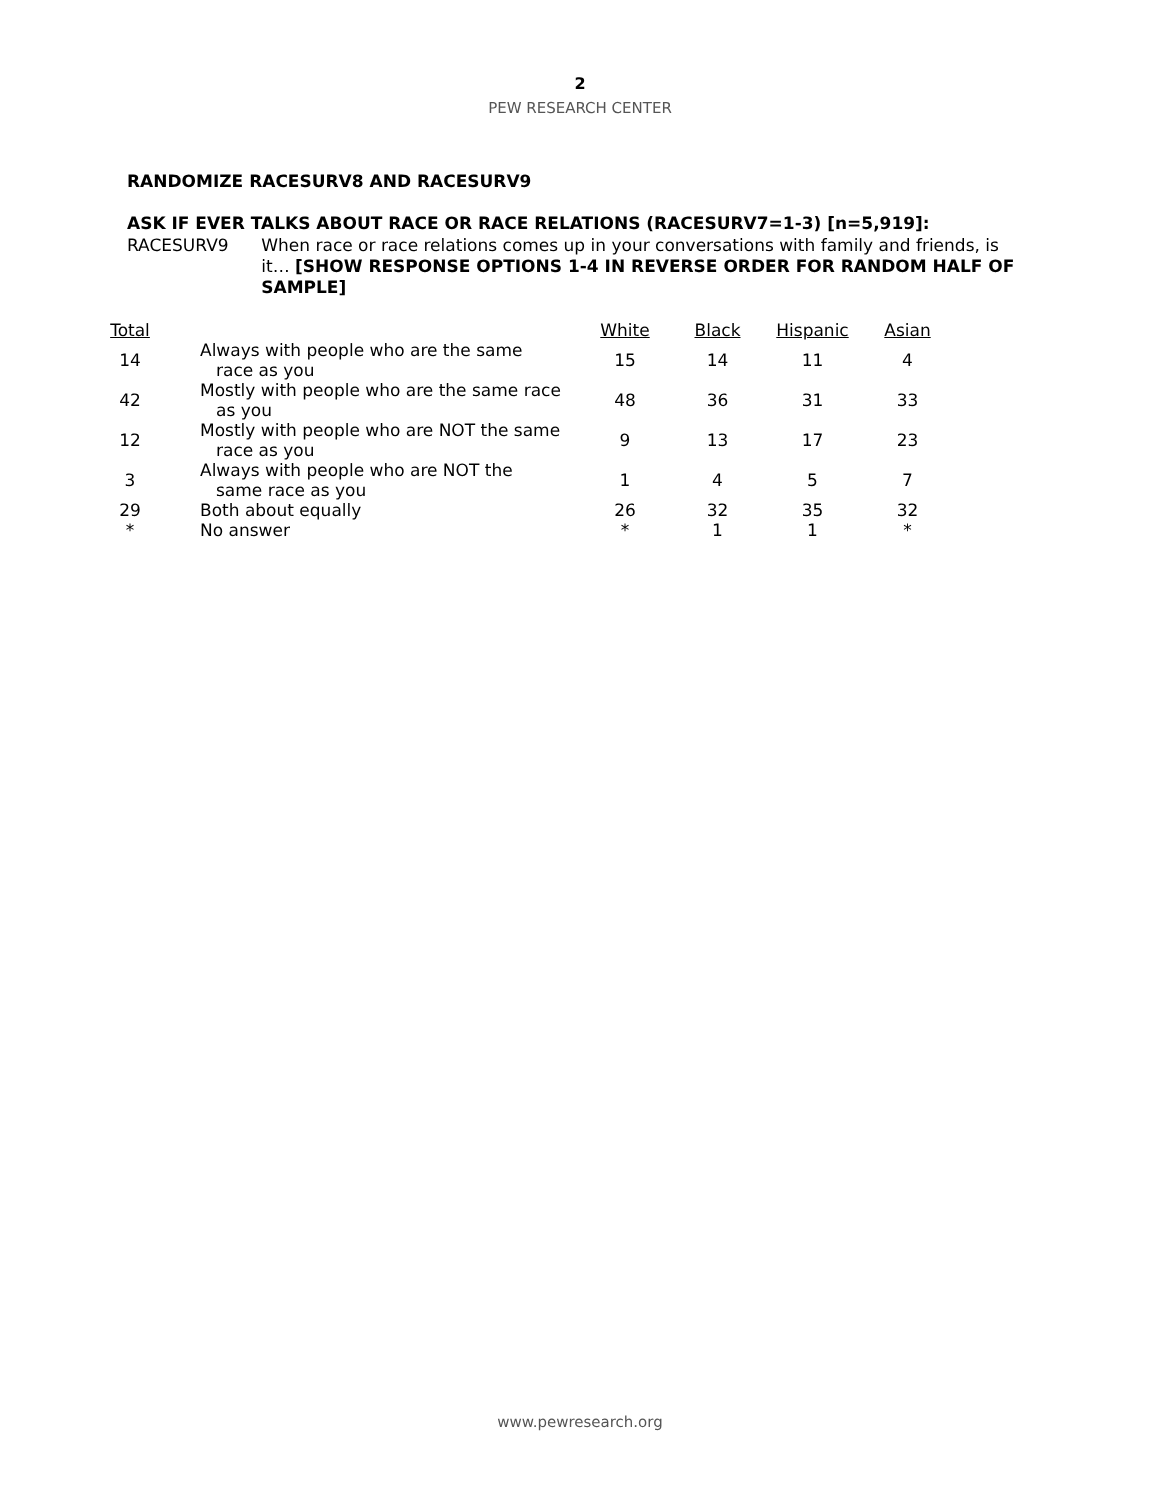2
PEW RESEARCH CENTER
RANDOMIZE RACESURV8 AND RACESURV9
ASK IF EVER TALKS ABOUT RACE OR RACE RELATIONS (RACESURV7=1-3) [n=5,919]:
RACESURV9
When race or race relations comes up in your conversations with family and friends, is it… [SHOW RESPONSE OPTIONS 1-4 IN REVERSE ORDER FOR RANDOM HALF OF SAMPLE]
| Total | | White | Black | Hispanic | Asian |
| --- | --- | --- | --- | --- | --- |
| 14 | Always with people who are the same race as you | 15 | 14 | 11 | 4 |
| 42 | Mostly with people who are the same race as you | 48 | 36 | 31 | 33 |
| 12 | Mostly with people who are NOT the same race as you | 9 | 13 | 17 | 23 |
| 3 | Always with people who are NOT the same race as you | 1 | 4 | 5 | 7 |
| 29 | Both about equally | 26 | 32 | 35 | 32 |
| * | No answer | * | 1 | 1 | * |
www.pewresearch.org